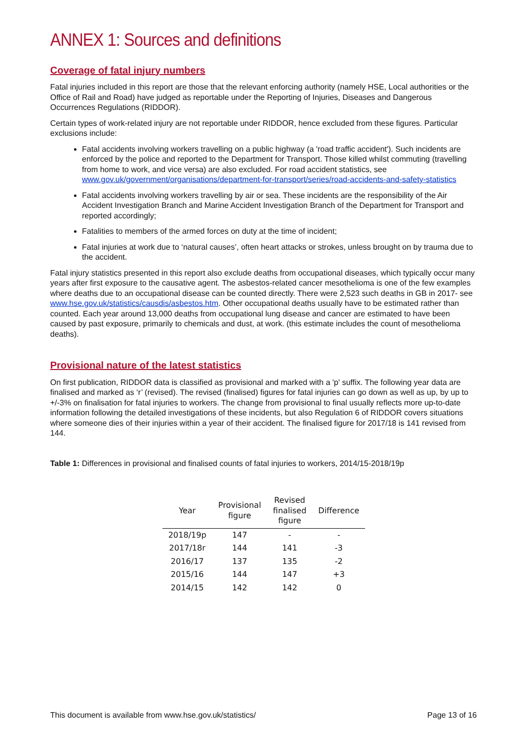ANNEX 1: Sources and definitions
Coverage of fatal injury numbers
Fatal injuries included in this report are those that the relevant enforcing authority (namely HSE, Local authorities or the Office of Rail and Road) have judged as reportable under the Reporting of Injuries, Diseases and Dangerous Occurrences Regulations (RIDDOR).
Certain types of work-related injury are not reportable under RIDDOR, hence excluded from these figures. Particular exclusions include:
Fatal accidents involving workers travelling on a public highway (a 'road traffic accident'). Such incidents are enforced by the police and reported to the Department for Transport. Those killed whilst commuting (travelling from home to work, and vice versa) are also excluded. For road accident statistics, see www.gov.uk/government/organisations/department-for-transport/series/road-accidents-and-safety-statistics
Fatal accidents involving workers travelling by air or sea. These incidents are the responsibility of the Air Accident Investigation Branch and Marine Accident Investigation Branch of the Department for Transport and reported accordingly;
Fatalities to members of the armed forces on duty at the time of incident;
Fatal injuries at work due to ‘natural causes’, often heart attacks or strokes, unless brought on by trauma due to the accident.
Fatal injury statistics presented in this report also exclude deaths from occupational diseases, which typically occur many years after first exposure to the causative agent. The asbestos-related cancer mesothelioma is one of the few examples where deaths due to an occupational disease can be counted directly. There were 2,523 such deaths in GB in 2017- see www.hse.gov.uk/statistics/causdis/asbestos.htm. Other occupational deaths usually have to be estimated rather than counted. Each year around 13,000 deaths from occupational lung disease and cancer are estimated to have been caused by past exposure, primarily to chemicals and dust, at work. (this estimate includes the count of mesothelioma deaths).
Provisional nature of the latest statistics
On first publication, RIDDOR data is classified as provisional and marked with a 'p' suffix. The following year data are finalised and marked as ‘r’ (revised). The revised (finalised) figures for fatal injuries can go down as well as up, by up to +/-3% on finalisation for fatal injuries to workers. The change from provisional to final usually reflects more up-to-date information following the detailed investigations of these incidents, but also Regulation 6 of RIDDOR covers situations where someone dies of their injuries within a year of their accident. The finalised figure for 2017/18 is 141 revised from 144.
Table 1: Differences in provisional and finalised counts of fatal injuries to workers, 2014/15-2018/19p
| Year | Provisional figure | Revised finalised figure | Difference |
| --- | --- | --- | --- |
| 2018/19p | 147 | - | - |
| 2017/18r | 144 | 141 | -3 |
| 2016/17 | 137 | 135 | -2 |
| 2015/16 | 144 | 147 | +3 |
| 2014/15 | 142 | 142 | 0 |
This document is available from www.hse.gov.uk/statistics/ Page 13 of 16